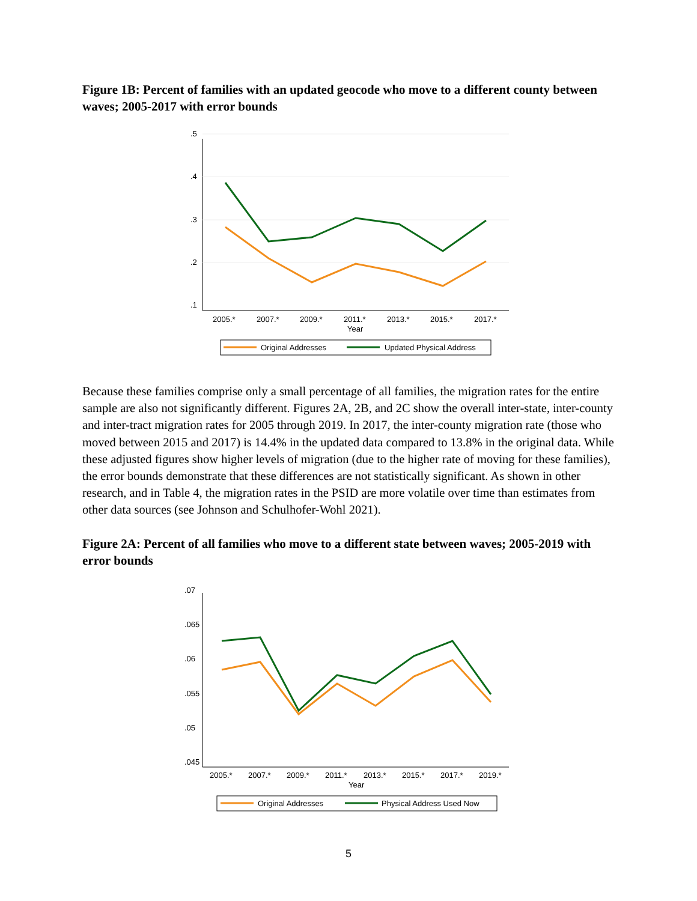Figure 1B: Percent of families with an updated geocode who move to a different county between waves; 2005-2017 with error bounds
.5
.4
.3
.2
.1
2005.*
2007.*
2009.*
2011.*
2013.*
2015.*
2017.*
Year
Original Addresses
Updated Physical Address
Because these families comprise only a small percentage of all families, the migration rates for the entire sample are also not significantly different. Figures 2A, 2B, and 2C show the overall inter-state, inter-county and inter-tract migration rates for 2005 through 2019. In 2017, the inter-county migration rate (those who moved between 2015 and 2017) is 14.4% in the updated data compared to 13.8% in the original data. While these adjusted figures show higher levels of migration (due to the higher rate of moving for these families), the error bounds demonstrate that these differences are not statistically significant. As shown in other research, and in Table 4, the migration rates in the PSID are more volatile over time than estimates from other data sources (see Johnson and Schulhofer-Wohl 2021).
Figure 2A: Percent of all families who move to a different state between waves; 2005-2019 with error bounds
.07
.065
.06
.055
.05
.045
2005.*
2007.*
2009.*
2011.*
2013.*
2015.*
2017.*
2019.*
Year
Original Addresses
Physical Address Used Now
5